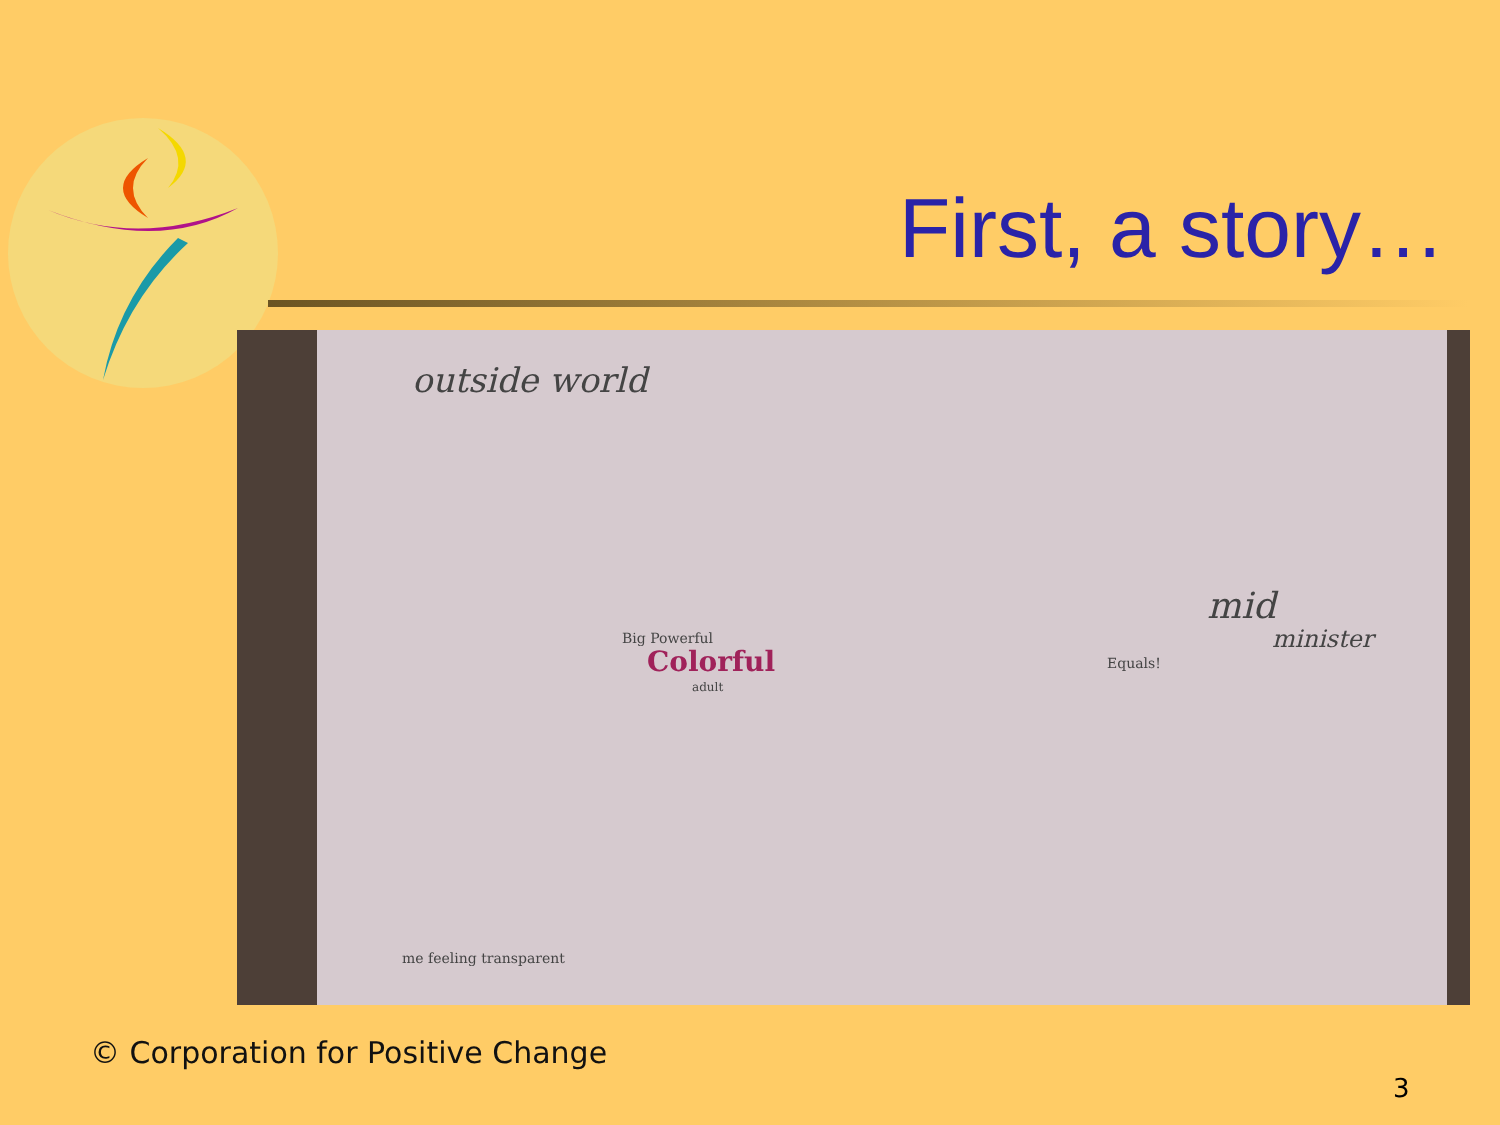First, a story…
outside world
Big Powerful
Colorful
adult
mid
minister
Equals!
me feeling transparent
© Corporation for Positive Change
3